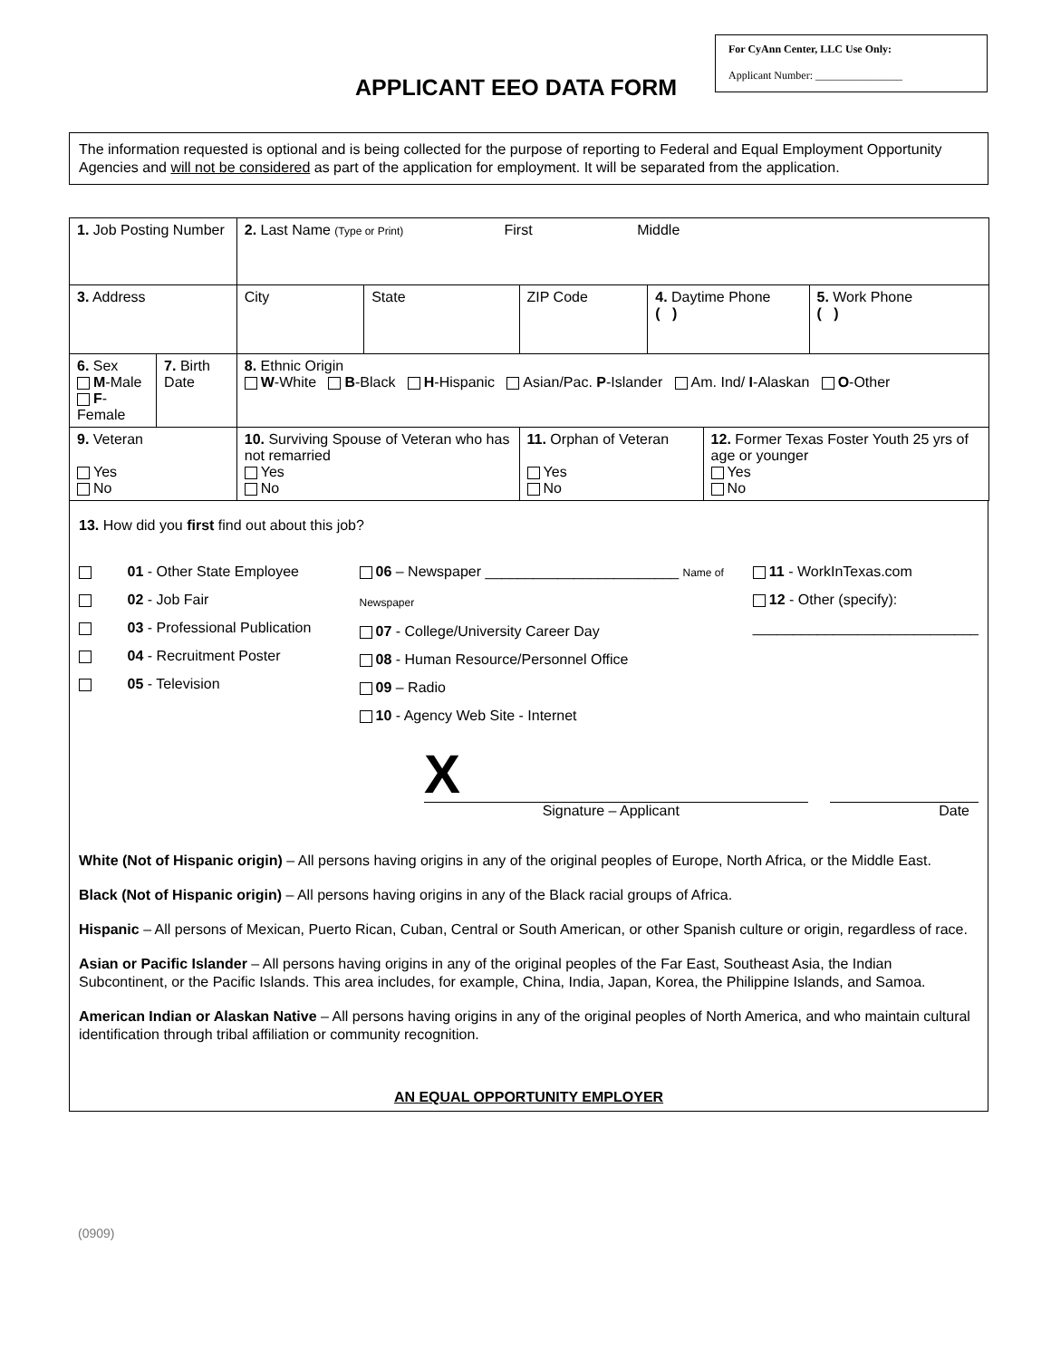For CyAnn Center, LLC Use Only:
Applicant Number: ________________
APPLICANT EEO DATA FORM
The information requested is optional and is being collected for the purpose of reporting to Federal and Equal Employment Opportunity Agencies and will not be considered as part of the application for employment. It will be separated from the application.
| 1. Job Posting Number | | 2. Last Name (Type or Print) First Middle | | | | | |
| 3. Address | | City | State | ZIP Code | 4. Daytime Phone ( ) | | 5. Work Phone ( ) |
| 6. Sex M -Male F - Female | 7. Birth Date | 8. Ethnic Origin W -White B -Black H -Hispanic Asian/Pac. P -Islander Am. Ind/ I -Alaskan O -Other | | | | | |
| 9. Veteran Yes No | | 10. Surviving Spouse of Veteran who has not remarried Yes No | | 11. Orphan of Veteran Yes No | | 12. Former Texas Foster Youth 25 yrs of age or younger Yes No | |
13. How did you first find out about this job?
01 - Other State Employee
02 - Job Fair
03 - Professional Publication
04 - Recruitment Poster
05 - Television
06 – Newspaper ________________________ Name of Newspaper
07 - College/University Career Day
08 - Human Resource/Personnel Office
09 – Radio
10 - Agency Web Site - Internet
11 - WorkInTexas.com
12 - Other (specify):
____________________________
X
Signature – Applicant Date
White (Not of Hispanic origin) – All persons having origins in any of the original peoples of Europe, North Africa, or the Middle East.
Black (Not of Hispanic origin) – All persons having origins in any of the Black racial groups of Africa.
Hispanic – All persons of Mexican, Puerto Rican, Cuban, Central or South American, or other Spanish culture or origin, regardless of race.
Asian or Pacific Islander – All persons having origins in any of the original peoples of the Far East, Southeast Asia, the Indian Subcontinent, or the Pacific Islands. This area includes, for example, China, India, Japan, Korea, the Philippine Islands, and Samoa.
American Indian or Alaskan Native – All persons having origins in any of the original peoples of North America, and who maintain cultural identification through tribal affiliation or community recognition.
AN EQUAL OPPORTUNITY EMPLOYER
(0909)